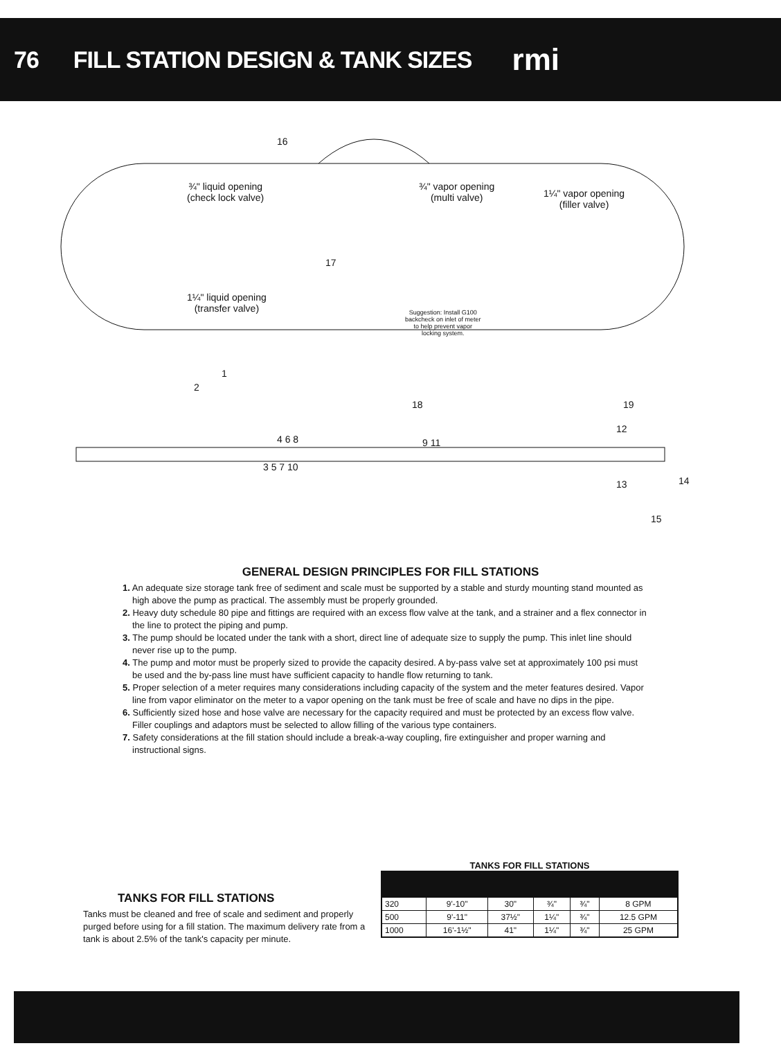76
FILL STATION DESIGN & TANK SIZES
rmi
16
¾" liquid opening
(check lock valve)
¾" vapor opening
(multi valve)
1¼" vapor opening
(filler valve)
17
1¼" liquid opening
(transfer valve)
Suggestion: Install G100
backcheck on inlet of meter
to help prevent vapor
locking system.
1
2
18
4 6 8 9 11
19
12
3 5 7 10
14
13
15
GENERAL DESIGN PRINCIPLES FOR FILL STATIONS
1. An adequate size storage tank free of sediment and scale must be supported by a stable and sturdy mounting stand mounted as high above the pump as practical. The assembly must be properly grounded.
2. Heavy duty schedule 80 pipe and fittings are required with an excess flow valve at the tank, and a strainer and a flex connector in the line to protect the piping and pump.
3. The pump should be located under the tank with a short, direct line of adequate size to supply the pump. This inlet line should never rise up to the pump.
4. The pump and motor must be properly sized to provide the capacity desired. A by-pass valve set at approximately 100 psi must be used and the by-pass line must have sufficient capacity to handle flow returning to tank.
5. Proper selection of a meter requires many considerations including capacity of the system and the meter features desired. Vapor line from vapor eliminator on the meter to a vapor opening on the tank must be free of scale and have no dips in the pipe.
6. Sufficiently sized hose and hose valve are necessary for the capacity required and must be protected by an excess flow valve. Filler couplings and adaptors must be selected to allow filling of the various type containers.
7. Safety considerations at the fill station should include a break-a-way coupling, fire extinguisher and proper warning and instructional signs.
TANKS FOR FILL STATIONS
Tanks must be cleaned and free of scale and sediment and properly purged before using for a fill station. The maximum delivery rate from a tank is about 2.5% of the tank's capacity per minute.
TANKS FOR FILL STATIONS
| 320 | 9'-10" | 30" | ¾" | ¾" | 8 GPM |
| 500 | 9'-11" | 37½" | 1¼" | ¾" | 12.5 GPM |
| 1000 | 16'-1½" | 41" | 1¼" | ¾" | 25 GPM |